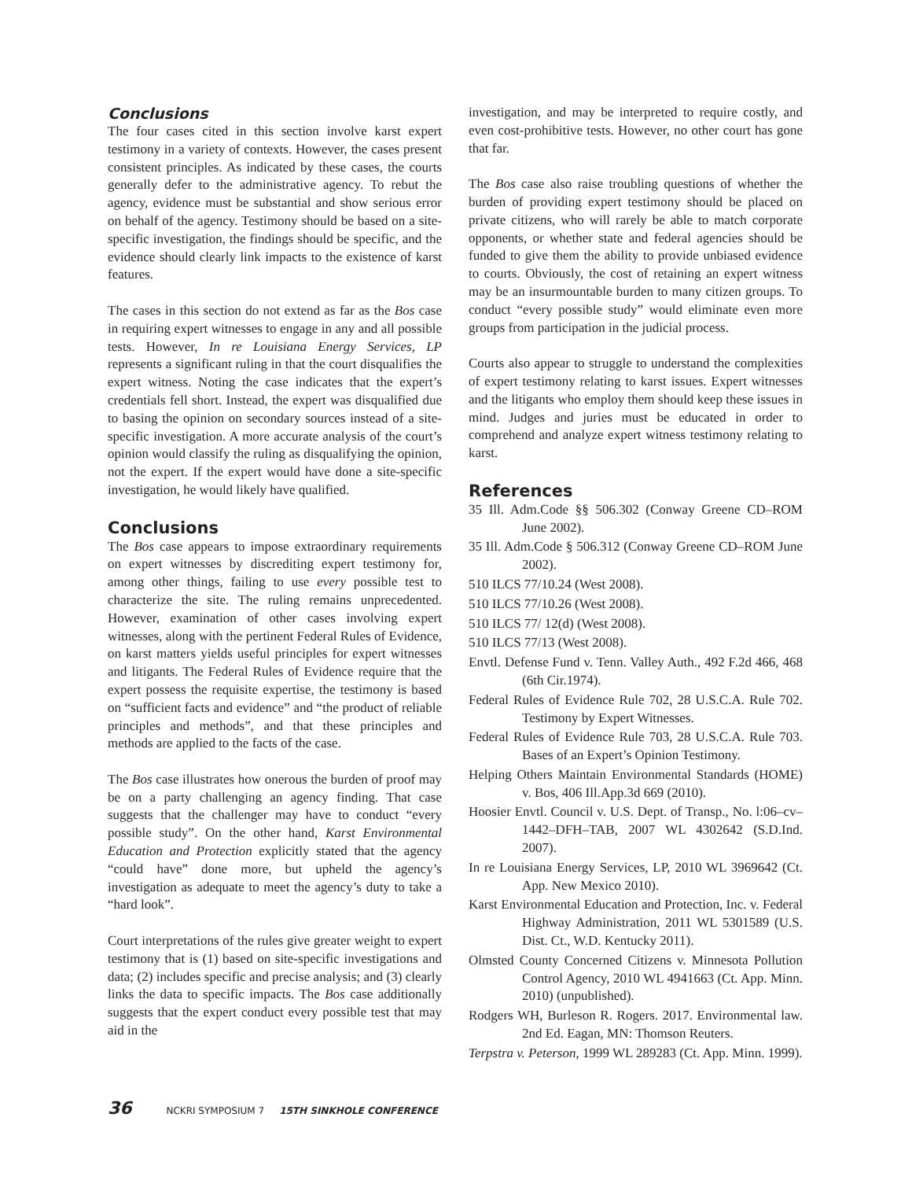Conclusions
The four cases cited in this section involve karst expert testimony in a variety of contexts. However, the cases present consistent principles. As indicated by these cases, the courts generally defer to the administrative agency. To rebut the agency, evidence must be substantial and show serious error on behalf of the agency. Testimony should be based on a site-specific investigation, the findings should be specific, and the evidence should clearly link impacts to the existence of karst features.
The cases in this section do not extend as far as the Bos case in requiring expert witnesses to engage in any and all possible tests. However, In re Louisiana Energy Services, LP represents a significant ruling in that the court disqualifies the expert witness. Noting the case indicates that the expert’s credentials fell short. Instead, the expert was disqualified due to basing the opinion on secondary sources instead of a site-specific investigation. A more accurate analysis of the court’s opinion would classify the ruling as disqualifying the opinion, not the expert. If the expert would have done a site-specific investigation, he would likely have qualified.
Conclusions
The Bos case appears to impose extraordinary requirements on expert witnesses by discrediting expert testimony for, among other things, failing to use every possible test to characterize the site. The ruling remains unprecedented. However, examination of other cases involving expert witnesses, along with the pertinent Federal Rules of Evidence, on karst matters yields useful principles for expert witnesses and litigants. The Federal Rules of Evidence require that the expert possess the requisite expertise, the testimony is based on “sufficient facts and evidence” and “the product of reliable principles and methods”, and that these principles and methods are applied to the facts of the case.
The Bos case illustrates how onerous the burden of proof may be on a party challenging an agency finding. That case suggests that the challenger may have to conduct “every possible study”. On the other hand, Karst Environmental Education and Protection explicitly stated that the agency “could have” done more, but upheld the agency’s investigation as adequate to meet the agency’s duty to take a “hard look”.
Court interpretations of the rules give greater weight to expert testimony that is (1) based on site-specific investigations and data; (2) includes specific and precise analysis; and (3) clearly links the data to specific impacts. The Bos case additionally suggests that the expert conduct every possible test that may aid in the
investigation, and may be interpreted to require costly, and even cost-prohibitive tests. However, no other court has gone that far.
The Bos case also raise troubling questions of whether the burden of providing expert testimony should be placed on private citizens, who will rarely be able to match corporate opponents, or whether state and federal agencies should be funded to give them the ability to provide unbiased evidence to courts. Obviously, the cost of retaining an expert witness may be an insurmountable burden to many citizen groups. To conduct “every possible study” would eliminate even more groups from participation in the judicial process.
Courts also appear to struggle to understand the complexities of expert testimony relating to karst issues. Expert witnesses and the litigants who employ them should keep these issues in mind. Judges and juries must be educated in order to comprehend and analyze expert witness testimony relating to karst.
References
35 Ill. Adm.Code §§ 506.302 (Conway Greene CD–ROM June 2002).
35 Ill. Adm.Code § 506.312 (Conway Greene CD–ROM June 2002).
510 ILCS 77/10.24 (West 2008).
510 ILCS 77/10.26 (West 2008).
510 ILCS 77/ 12(d) (West 2008).
510 ILCS 77/13 (West 2008).
Envtl. Defense Fund v. Tenn. Valley Auth., 492 F.2d 466, 468 (6th Cir.1974).
Federal Rules of Evidence Rule 702, 28 U.S.C.A. Rule 702. Testimony by Expert Witnesses.
Federal Rules of Evidence Rule 703, 28 U.S.C.A. Rule 703. Bases of an Expert’s Opinion Testimony.
Helping Others Maintain Environmental Standards (HOME) v. Bos, 406 Ill.App.3d 669 (2010).
Hoosier Envtl. Council v. U.S. Dept. of Transp., No. l:06–cv–1442–DFH–TAB, 2007 WL 4302642 (S.D.Ind. 2007).
In re Louisiana Energy Services, LP, 2010 WL 3969642 (Ct. App. New Mexico 2010).
Karst Environmental Education and Protection, Inc. v. Federal Highway Administration, 2011 WL 5301589 (U.S. Dist. Ct., W.D. Kentucky 2011).
Olmsted County Concerned Citizens v. Minnesota Pollution Control Agency, 2010 WL 4941663 (Ct. App. Minn. 2010) (unpublished).
Rodgers WH, Burleson R. Rogers. 2017. Environmental law. 2nd Ed. Eagan, MN: Thomson Reuters.
Terpstra v. Peterson, 1999 WL 289283 (Ct. App. Minn. 1999).
36 NCKRI SYMPOSIUM 7 15TH SINKHOLE CONFERENCE